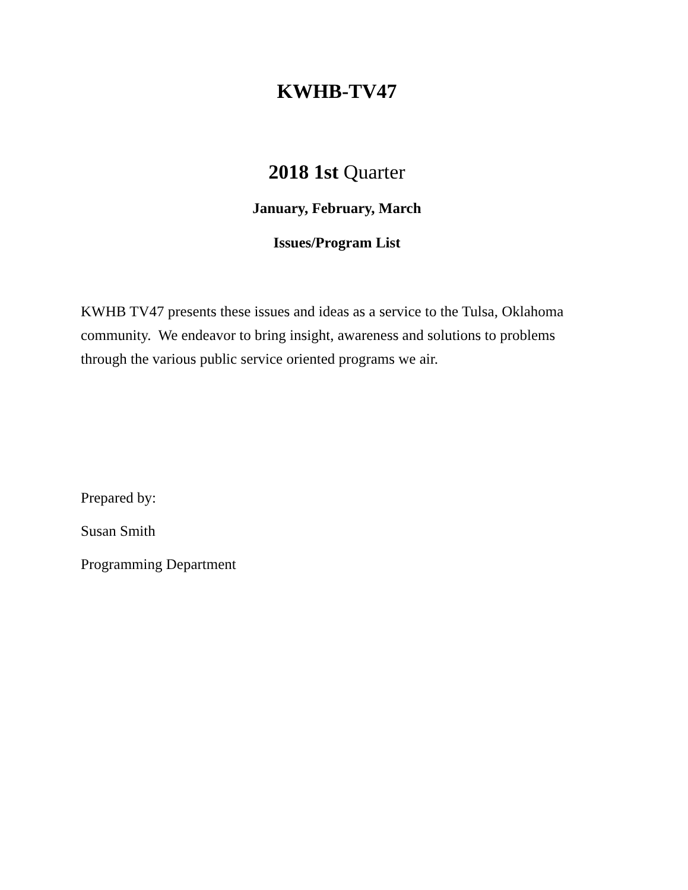KWHB-TV47
2018 1st Quarter
January, February, March
Issues/Program List
KWHB TV47 presents these issues and ideas as a service to the Tulsa, Oklahoma community. We endeavor to bring insight, awareness and solutions to problems through the various public service oriented programs we air.
Prepared by:
Susan Smith
Programming Department